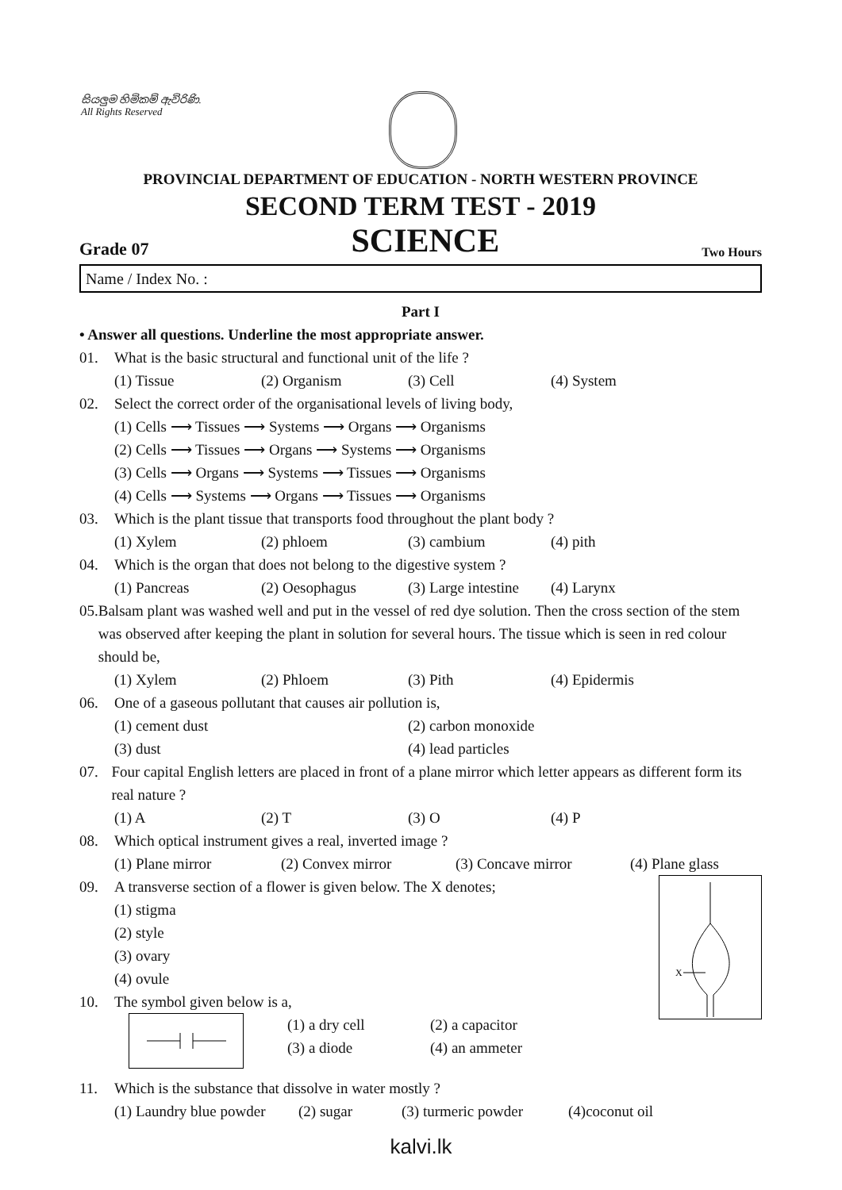සියලුම හිමිකම් ඇවිරිණි.
All Rights Reserved
PROVINCIAL DEPARTMENT OF EDUCATION - NORTH WESTERN PROVINCE
SECOND TERM TEST - 2019
Grade 07 SCIENCE Two Hours
Name / Index No. :
Part I
• Answer all questions. Underline the most appropriate answer.
01. What is the basic structural and functional unit of the life ?
(1) Tissue (2) Organism (3) Cell (4) System
02. Select the correct order of the organisational levels of living body,
(1) Cells ⟶ Tissues ⟶ Systems ⟶ Organs ⟶ Organisms
(2) Cells ⟶ Tissues ⟶ Organs ⟶ Systems ⟶ Organisms
(3) Cells ⟶ Organs ⟶ Systems ⟶ Tissues ⟶ Organisms
(4) Cells ⟶ Systems ⟶ Organs ⟶ Tissues ⟶ Organisms
03. Which is the plant tissue that transports food throughout the plant body ?
(1) Xylem (2) phloem (3) cambium (4) pith
04. Which is the organ that does not belong to the digestive system ?
(1) Pancreas (2) Oesophagus (3) Large intestine (4) Larynx
05. Balsam plant was washed well and put in the vessel of red dye solution. Then the cross section of the stem was observed after keeping the plant in solution for several hours. The tissue which is seen in red colour should be,
(1) Xylem (2) Phloem (3) Pith (4) Epidermis
06. One of a gaseous pollutant that causes air pollution is,
(1) cement dust (2) carbon monoxide
(3) dust (4) lead particles
07. Four capital English letters are placed in front of a plane mirror which letter appears as different form its real nature ?
(1) A (2) T (3) O (4) P
08. Which optical instrument gives a real, inverted image ?
(1) Plane mirror (2) Convex mirror (3) Concave mirror (4) Plane glass
X
09. A transverse section of a flower is given below. The X denotes;
(1) stigma
(2) style
(3) ovary
(4) ovule
10. The symbol given below is a,
(1) a dry cell (2) a capacitor
(3) a diode (4) an ammeter
11. Which is the substance that dissolve in water mostly ?
(1) Laundry blue powder (2) sugar (3) turmeric powder (4)coconut oil
kalvi.lk